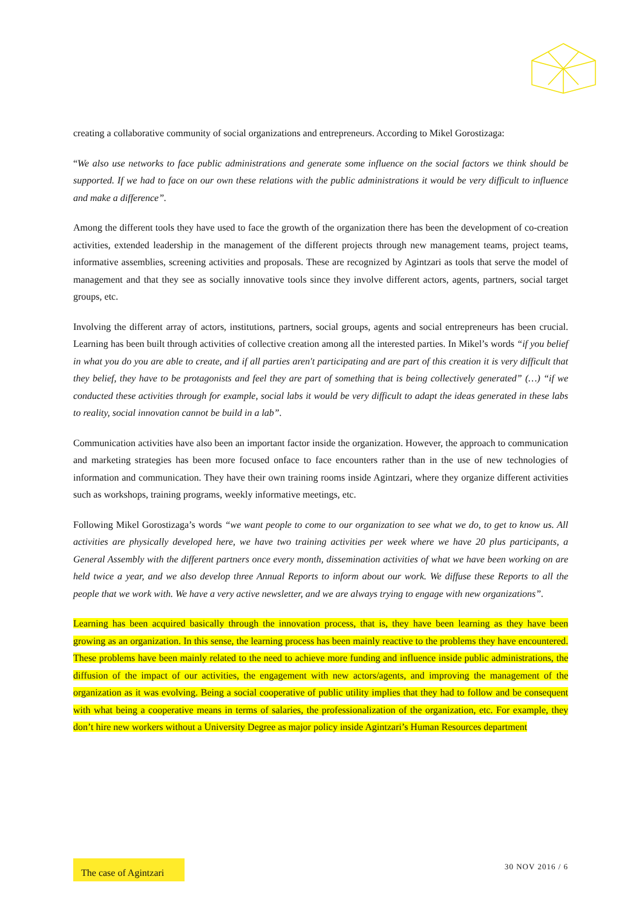creating a collaborative community of social organizations and entrepreneurs. According to Mikel Gorostizaga:
“We also use networks to face public administrations and generate some influence on the social factors we think should be supported. If we had to face on our own these relations with the public administrations it would be very difficult to influence and make a difference”.
Among the different tools they have used to face the growth of the organization there has been the development of co-creation activities, extended leadership in the management of the different projects through new management teams, project teams, informative assemblies, screening activities and proposals. These are recognized by Agintzari as tools that serve the model of management and that they see as socially innovative tools since they involve different actors, agents, partners, social target groups, etc.
Involving the different array of actors, institutions, partners, social groups, agents and social entrepreneurs has been crucial. Learning has been built through activities of collective creation among all the interested parties. In Mikel’s words “if you belief in what you do you are able to create, and if all parties aren't participating and are part of this creation it is very difficult that they belief, they have to be protagonists and feel they are part of something that is being collectively generated” (…) “if we conducted these activities through for example, social labs it would be very difficult to adapt the ideas generated in these labs to reality, social innovation cannot be build in a lab”.
Communication activities have also been an important factor inside the organization. However, the approach to communication and marketing strategies has been more focused onface to face encounters rather than in the use of new technologies of information and communication. They have their own training rooms inside Agintzari, where they organize different activities such as workshops, training programs, weekly informative meetings, etc.
Following Mikel Gorostizaga’s words “we want people to come to our organization to see what we do, to get to know us. All activities are physically developed here, we have two training activities per week where we have 20 plus participants, a General Assembly with the different partners once every month, dissemination activities of what we have been working on are held twice a year, and we also develop three Annual Reports to inform about our work. We diffuse these Reports to all the people that we work with. We have a very active newsletter, and we are always trying to engage with new organizations”.
Learning has been acquired basically through the innovation process, that is, they have been learning as they have been growing as an organization. In this sense, the learning process has been mainly reactive to the problems they have encountered. These problems have been mainly related to the need to achieve more funding and influence inside public administrations, the diffusion of the impact of our activities, the engagement with new actors/agents, and improving the management of the organization as it was evolving. Being a social cooperative of public utility implies that they had to follow and be consequent with what being a cooperative means in terms of salaries, the professionalization of the organization, etc. For example, they don’t hire new workers without a University Degree as major policy inside Agintzari’s Human Resources department
The case of Agintzari
30 NOV 2016 / 6